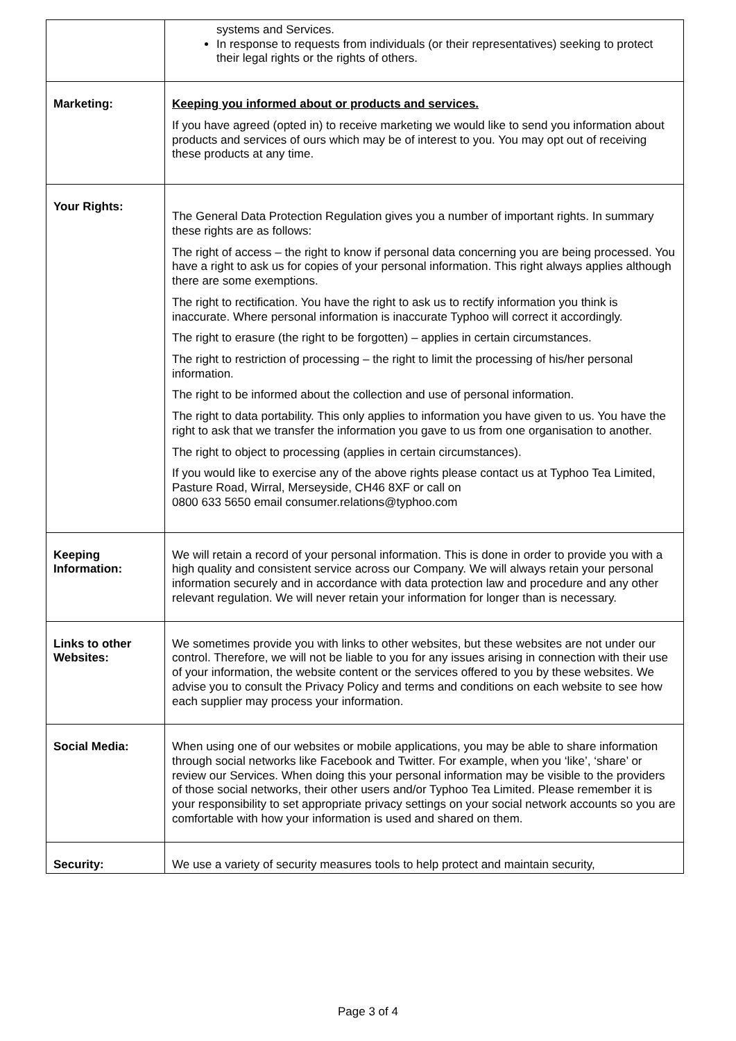| | systems and Services. In response to requests from individuals (or their representatives) seeking to protect their legal rights or the rights of others. |
| Marketing: | Keeping you informed about or products and services. If you have agreed (opted in) to receive marketing we would like to send you information about products and services of ours which may be of interest to you. You may opt out of receiving these products at any time. |
| Your Rights: | The General Data Protection Regulation gives you a number of important rights. In summary these rights are as follows: The right of access – the right to know if personal data concerning you are being processed. You have a right to ask us for copies of your personal information. This right always applies although there are some exemptions. The right to rectification. You have the right to ask us to rectify information you think is inaccurate. Where personal information is inaccurate Typhoo will correct it accordingly. The right to erasure (the right to be forgotten) – applies in certain circumstances. The right to restriction of processing – the right to limit the processing of his/her personal information. The right to be informed about the collection and use of personal information. The right to data portability. This only applies to information you have given to us. You have the right to ask that we transfer the information you gave to us from one organisation to another. The right to object to processing (applies in certain circumstances). If you would like to exercise any of the above rights please contact us at Typhoo Tea Limited, Pasture Road, Wirral, Merseyside, CH46 8XF or call on 0800 633 5650 email consumer.relations@typhoo.com |
| Keeping Information: | We will retain a record of your personal information. This is done in order to provide you with a high quality and consistent service across our Company. We will always retain your personal information securely and in accordance with data protection law and procedure and any other relevant regulation. We will never retain your information for longer than is necessary. |
| Links to other Websites: | We sometimes provide you with links to other websites, but these websites are not under our control. Therefore, we will not be liable to you for any issues arising in connection with their use of your information, the website content or the services offered to you by these websites. We advise you to consult the Privacy Policy and terms and conditions on each website to see how each supplier may process your information. |
| Social Media: | When using one of our websites or mobile applications, you may be able to share information through social networks like Facebook and Twitter. For example, when you ‘like’, ‘share’ or review our Services. When doing this your personal information may be visible to the providers of those social networks, their other users and/or Typhoo Tea Limited. Please remember it is your responsibility to set appropriate privacy settings on your social network accounts so you are comfortable with how your information is used and shared on them. |
| Security: | We use a variety of security measures tools to help protect and maintain security, |
Page 3 of 4